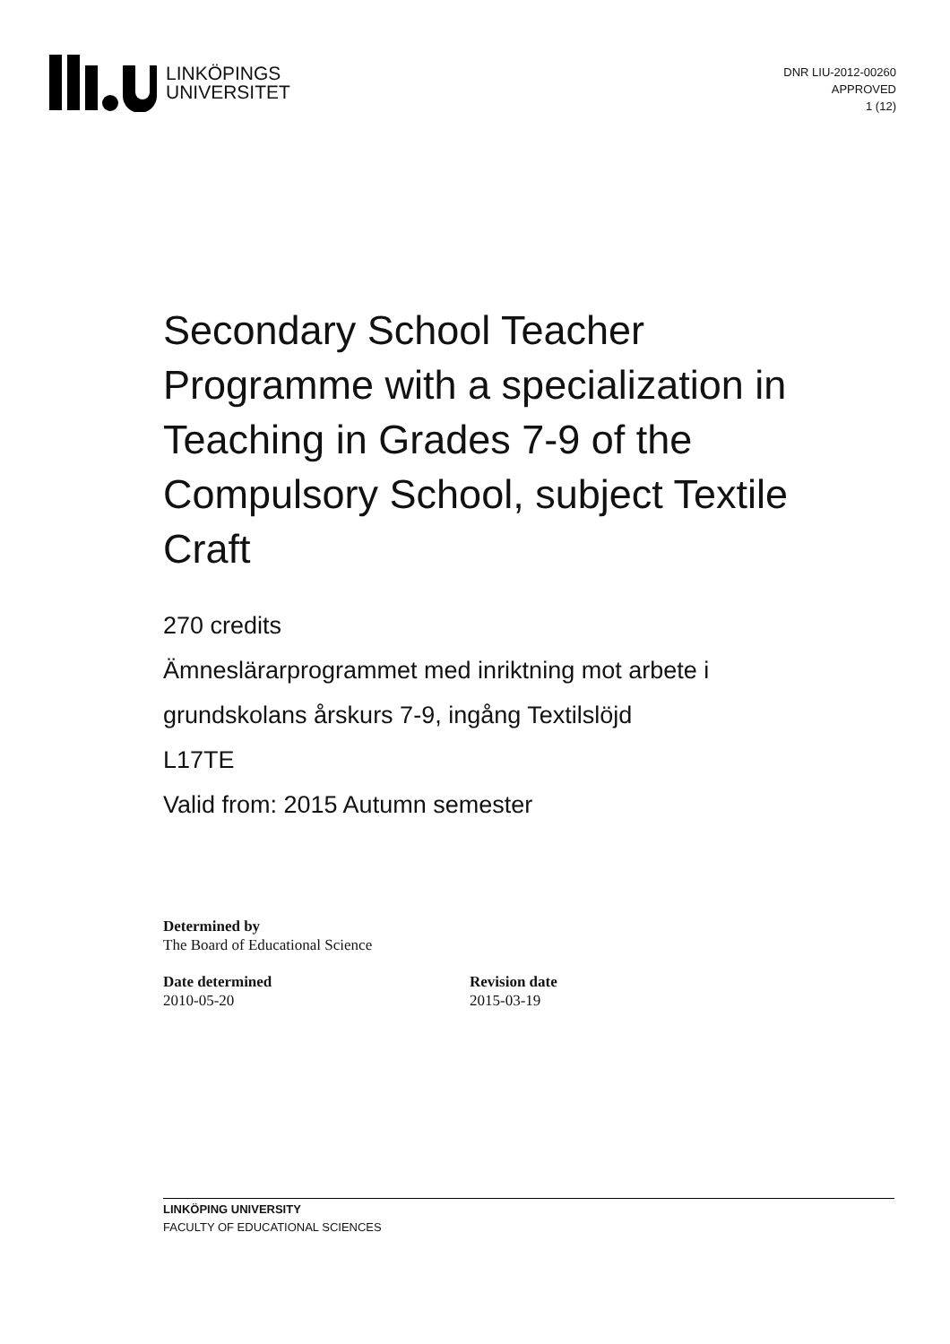LINKÖPINGS
UNIVERSITET
DNR LIU-2012-00260
APPROVED
1 (12)
Secondary School Teacher Programme with a specialization in Teaching in Grades 7-9 of the Compulsory School, subject Textile Craft
270 credits
Ämneslärarprogrammet med inriktning mot arbete i grundskolans årskurs 7-9, ingång Textilslöjd
L17TE
Valid from: 2015 Autumn semester
Determined by
The Board of Educational Science
Date determined
2010-05-20
Revision date
2015-03-19
LINKÖPING UNIVERSITY
FACULTY OF EDUCATIONAL SCIENCES